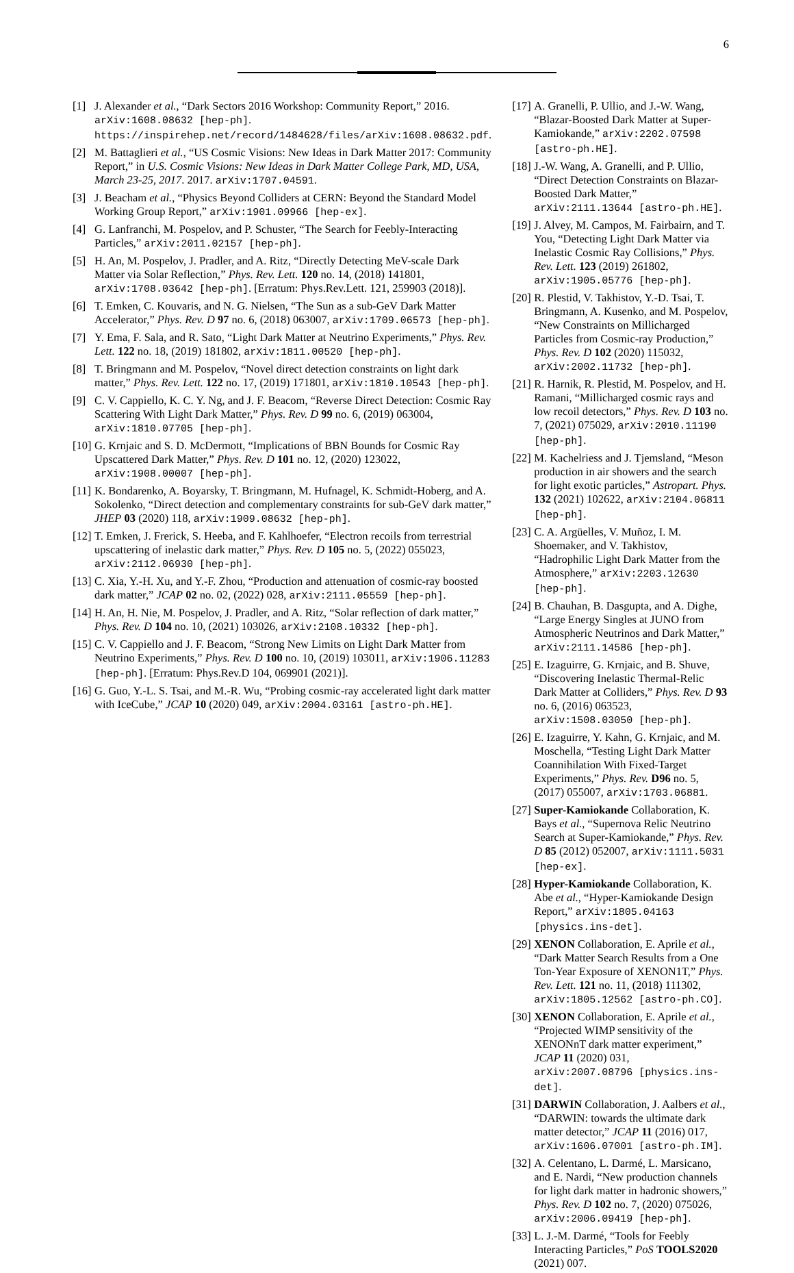6
[1] J. Alexander et al., “Dark Sectors 2016 Workshop: Community Report,” 2016. arXiv:1608.08632 [hep-ph]. https://inspirehep.net/record/1484628/files/arXiv:1608.08632.pdf.
[2] M. Battaglieri et al., “US Cosmic Visions: New Ideas in Dark Matter 2017: Community Report,” in U.S. Cosmic Visions: New Ideas in Dark Matter College Park, MD, USA, March 23-25, 2017. 2017. arXiv:1707.04591.
[3] J. Beacham et al., “Physics Beyond Colliders at CERN: Beyond the Standard Model Working Group Report,” arXiv:1901.09966 [hep-ex].
[4] G. Lanfranchi, M. Pospelov, and P. Schuster, “The Search for Feebly-Interacting Particles,” arXiv:2011.02157 [hep-ph].
[5] H. An, M. Pospelov, J. Pradler, and A. Ritz, “Directly Detecting MeV-scale Dark Matter via Solar Reflection,” Phys. Rev. Lett. 120 no. 14, (2018) 141801, arXiv:1708.03642 [hep-ph]. [Erratum: Phys.Rev.Lett. 121, 259903 (2018)].
[6] T. Emken, C. Kouvaris, and N. G. Nielsen, “The Sun as a sub-GeV Dark Matter Accelerator,” Phys. Rev. D 97 no. 6, (2018) 063007, arXiv:1709.06573 [hep-ph].
[7] Y. Ema, F. Sala, and R. Sato, “Light Dark Matter at Neutrino Experiments,” Phys. Rev. Lett. 122 no. 18, (2019) 181802, arXiv:1811.00520 [hep-ph].
[8] T. Bringmann and M. Pospelov, “Novel direct detection constraints on light dark matter,” Phys. Rev. Lett. 122 no. 17, (2019) 171801, arXiv:1810.10543 [hep-ph].
[9] C. V. Cappiello, K. C. Y. Ng, and J. F. Beacom, “Reverse Direct Detection: Cosmic Ray Scattering With Light Dark Matter,” Phys. Rev. D 99 no. 6, (2019) 063004, arXiv:1810.07705 [hep-ph].
[10] G. Krnjaic and S. D. McDermott, “Implications of BBN Bounds for Cosmic Ray Upscattered Dark Matter,” Phys. Rev. D 101 no. 12, (2020) 123022, arXiv:1908.00007 [hep-ph].
[11] K. Bondarenko, A. Boyarsky, T. Bringmann, M. Hufnagel, K. Schmidt-Hoberg, and A. Sokolenko, “Direct detection and complementary constraints for sub-GeV dark matter,” JHEP 03 (2020) 118, arXiv:1909.08632 [hep-ph].
[12] T. Emken, J. Frerick, S. Heeba, and F. Kahlhoefer, “Electron recoils from terrestrial upscattering of inelastic dark matter,” Phys. Rev. D 105 no. 5, (2022) 055023, arXiv:2112.06930 [hep-ph].
[13] C. Xia, Y.-H. Xu, and Y.-F. Zhou, “Production and attenuation of cosmic-ray boosted dark matter,” JCAP 02 no. 02, (2022) 028, arXiv:2111.05559 [hep-ph].
[14] H. An, H. Nie, M. Pospelov, J. Pradler, and A. Ritz, “Solar reflection of dark matter,” Phys. Rev. D 104 no. 10, (2021) 103026, arXiv:2108.10332 [hep-ph].
[15] C. V. Cappiello and J. F. Beacom, “Strong New Limits on Light Dark Matter from Neutrino Experiments,” Phys. Rev. D 100 no. 10, (2019) 103011, arXiv:1906.11283 [hep-ph]. [Erratum: Phys.Rev.D 104, 069901 (2021)].
[16] G. Guo, Y.-L. S. Tsai, and M.-R. Wu, “Probing cosmic-ray accelerated light dark matter with IceCube,” JCAP 10 (2020) 049, arXiv:2004.03161 [astro-ph.HE].
[17] A. Granelli, P. Ullio, and J.-W. Wang, “Blazar-Boosted Dark Matter at Super-Kamiokande,” arXiv:2202.07598 [astro-ph.HE].
[18] J.-W. Wang, A. Granelli, and P. Ullio, “Direct Detection Constraints on Blazar-Boosted Dark Matter,” arXiv:2111.13644 [astro-ph.HE].
[19] J. Alvey, M. Campos, M. Fairbairn, and T. You, “Detecting Light Dark Matter via Inelastic Cosmic Ray Collisions,” Phys. Rev. Lett. 123 (2019) 261802, arXiv:1905.05776 [hep-ph].
[20] R. Plestid, V. Takhistov, Y.-D. Tsai, T. Bringmann, A. Kusenko, and M. Pospelov, “New Constraints on Millicharged Particles from Cosmic-ray Production,” Phys. Rev. D 102 (2020) 115032, arXiv:2002.11732 [hep-ph].
[21] R. Harnik, R. Plestid, M. Pospelov, and H. Ramani, “Millicharged cosmic rays and low recoil detectors,” Phys. Rev. D 103 no. 7, (2021) 075029, arXiv:2010.11190 [hep-ph].
[22] M. Kachelriess and J. Tjemsland, “Meson production in air showers and the search for light exotic particles,” Astropart. Phys. 132 (2021) 102622, arXiv:2104.06811 [hep-ph].
[23] C. A. Argüelles, V. Muñoz, I. M. Shoemaker, and V. Takhistov, “Hadrophilic Light Dark Matter from the Atmosphere,” arXiv:2203.12630 [hep-ph].
[24] B. Chauhan, B. Dasgupta, and A. Dighe, “Large Energy Singles at JUNO from Atmospheric Neutrinos and Dark Matter,” arXiv:2111.14586 [hep-ph].
[25] E. Izaguirre, G. Krnjaic, and B. Shuve, “Discovering Inelastic Thermal-Relic Dark Matter at Colliders,” Phys. Rev. D 93 no. 6, (2016) 063523, arXiv:1508.03050 [hep-ph].
[26] E. Izaguirre, Y. Kahn, G. Krnjaic, and M. Moschella, “Testing Light Dark Matter Coannihilation With Fixed-Target Experiments,” Phys. Rev. D96 no. 5, (2017) 055007, arXiv:1703.06881.
[27] Super-Kamiokande Collaboration, K. Bays et al., “Supernova Relic Neutrino Search at Super-Kamiokande,” Phys. Rev. D 85 (2012) 052007, arXiv:1111.5031 [hep-ex].
[28] Hyper-Kamiokande Collaboration, K. Abe et al., “Hyper-Kamiokande Design Report,” arXiv:1805.04163 [physics.ins-det].
[29] XENON Collaboration, E. Aprile et al., “Dark Matter Search Results from a One Ton-Year Exposure of XENON1T,” Phys. Rev. Lett. 121 no. 11, (2018) 111302, arXiv:1805.12562 [astro-ph.CO].
[30] XENON Collaboration, E. Aprile et al., “Projected WIMP sensitivity of the XENONnT dark matter experiment,” JCAP 11 (2020) 031, arXiv:2007.08796 [physics.ins-det].
[31] DARWIN Collaboration, J. Aalbers et al., “DARWIN: towards the ultimate dark matter detector,” JCAP 11 (2016) 017, arXiv:1606.07001 [astro-ph.IM].
[32] A. Celentano, L. Darmé, L. Marsicano, and E. Nardi, “New production channels for light dark matter in hadronic showers,” Phys. Rev. D 102 no. 7, (2020) 075026, arXiv:2006.09419 [hep-ph].
[33] L. J.-M. Darmé, “Tools for Feebly Interacting Particles,” PoS TOOLS2020 (2021) 007.